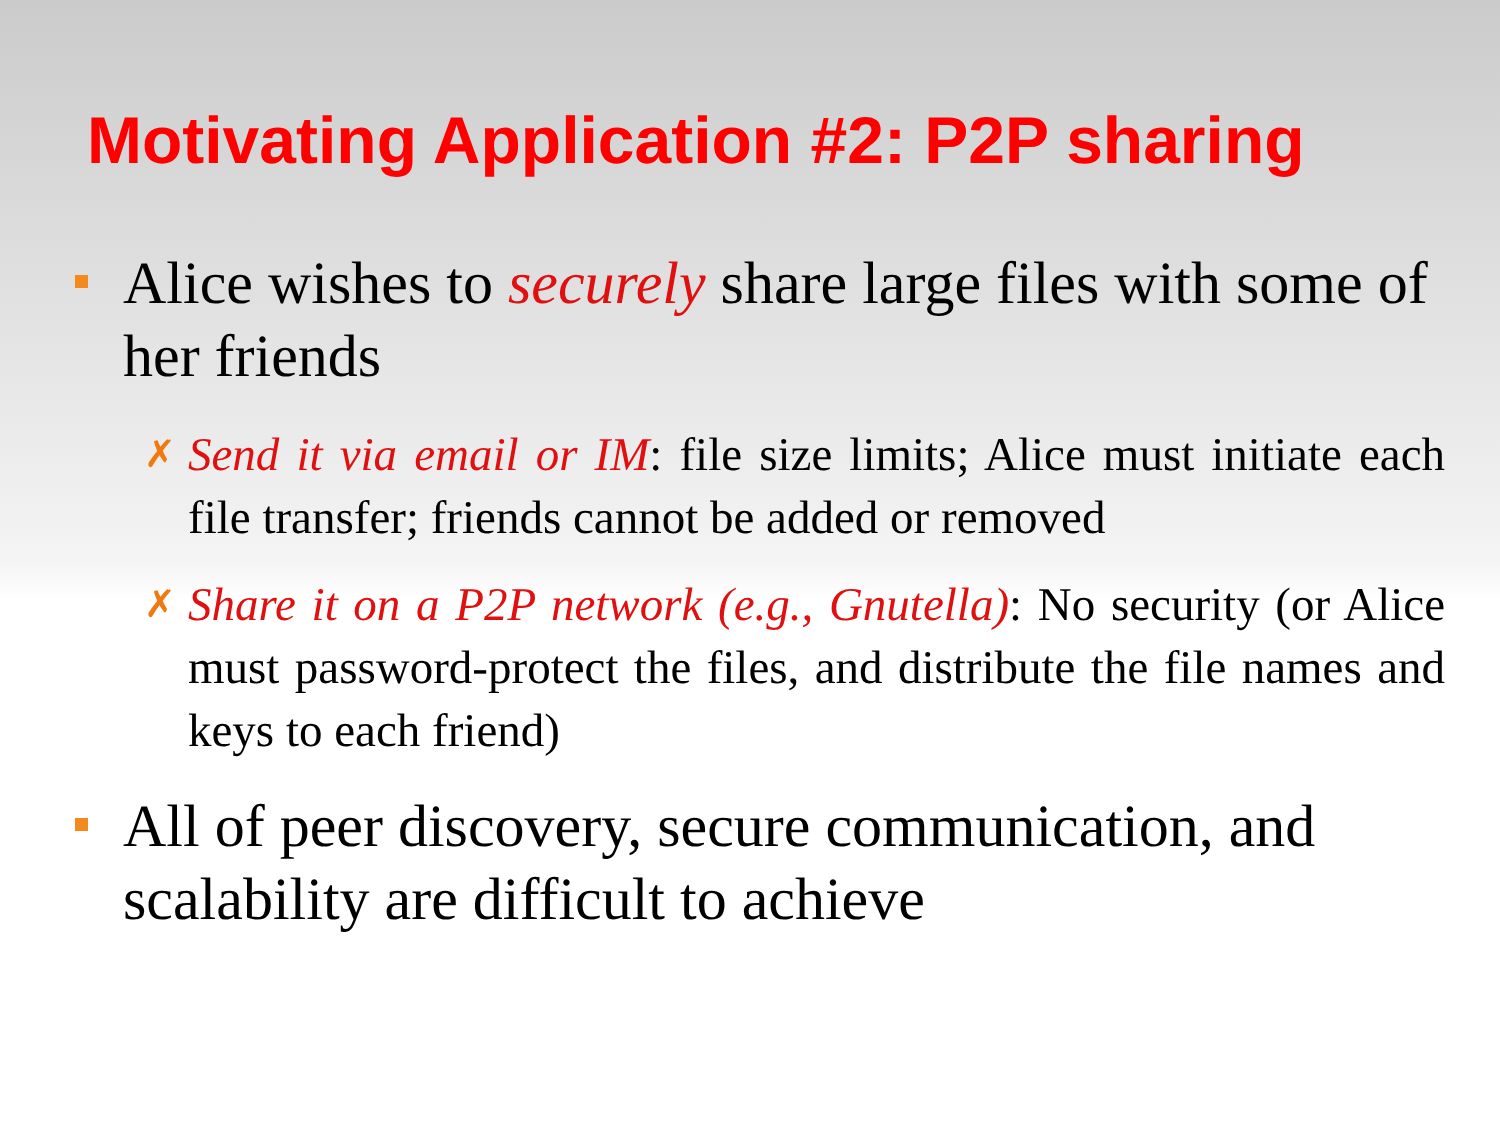Motivating Application #2: P2P sharing
Alice wishes to securely share large files with some of her friends
✗ Send it via email or IM: file size limits; Alice must initiate each file transfer; friends cannot be added or removed
✗ Share it on a P2P network (e.g., Gnutella): No security (or Alice must password-protect the files, and distribute the file names and keys to each friend)
All of peer discovery, secure communication, and scalability are difficult to achieve